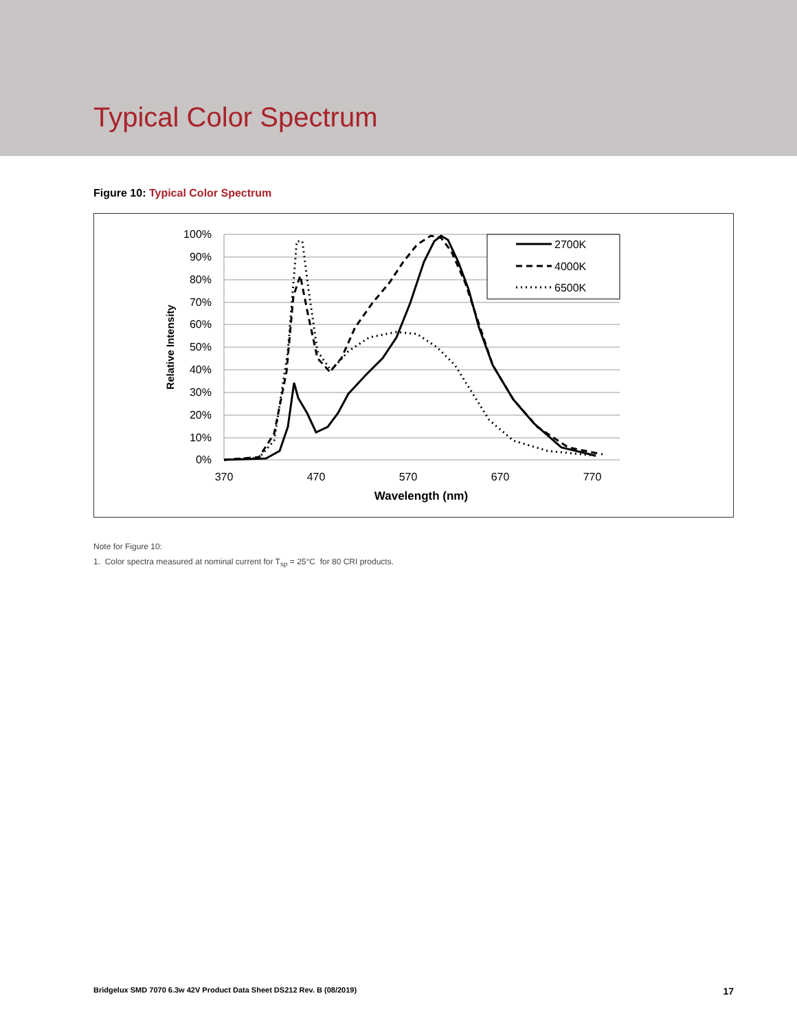Typical Color Spectrum
Figure 10: Typical Color Spectrum
100%
90%
80%
70%
60%
50%
40%
30%
20%
10%
0%
370
470
570
670
770
Wavelength (nm)
Relative Intensity
2700K
4000K
6500K
Note for Figure 10:
1. Color spectra measured at nominal current for T<sub>sp</sub> = 25°C for 80 CRI products.
Bridgelux SMD 7070 6.3w 42V Product Data Sheet DS212 Rev. B (08/2019) 17